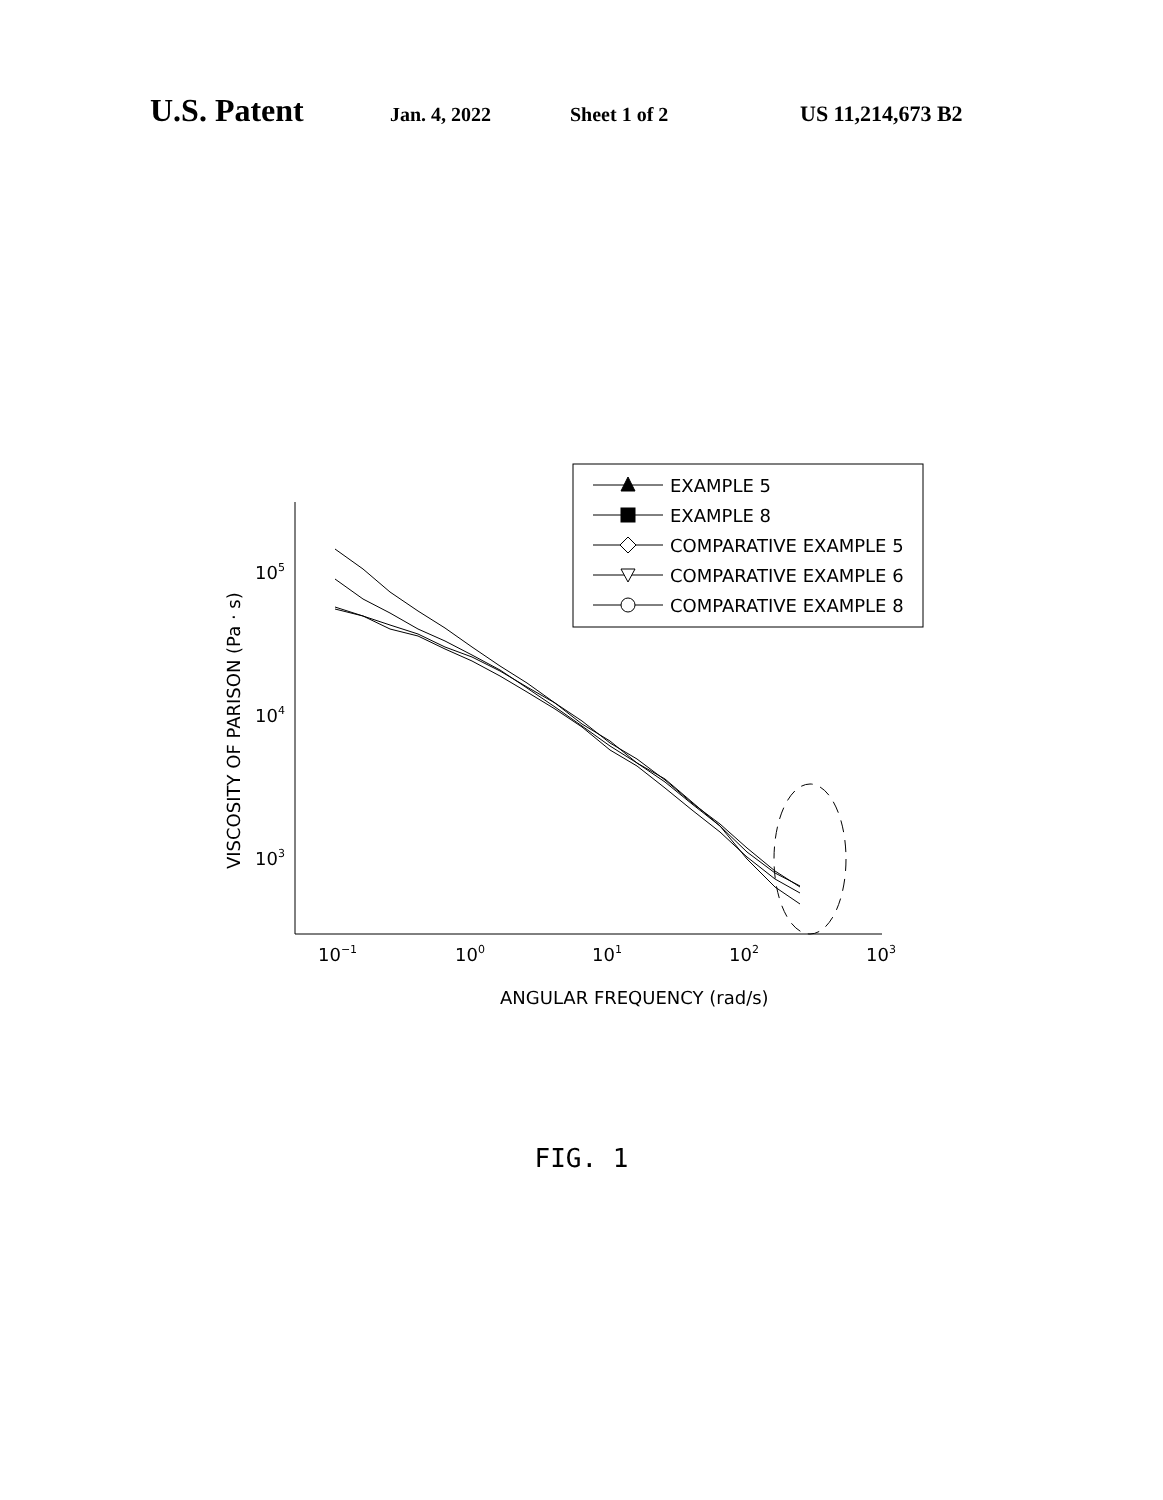U.S. Patent Jan. 4, 2022 Sheet 1 of 2 US 11,214,673 B2
EXAMPLE 5
EXAMPLE 8
COMPARATIVE EXAMPLE 5
COMPARATIVE EXAMPLE 6
COMPARATIVE EXAMPLE 8
105
104
103
10−1
100
101
102
103
ANGULAR FREQUENCY (rad/s)
VISCOSITY OF PARISON (Pa · s)
FIG. 1